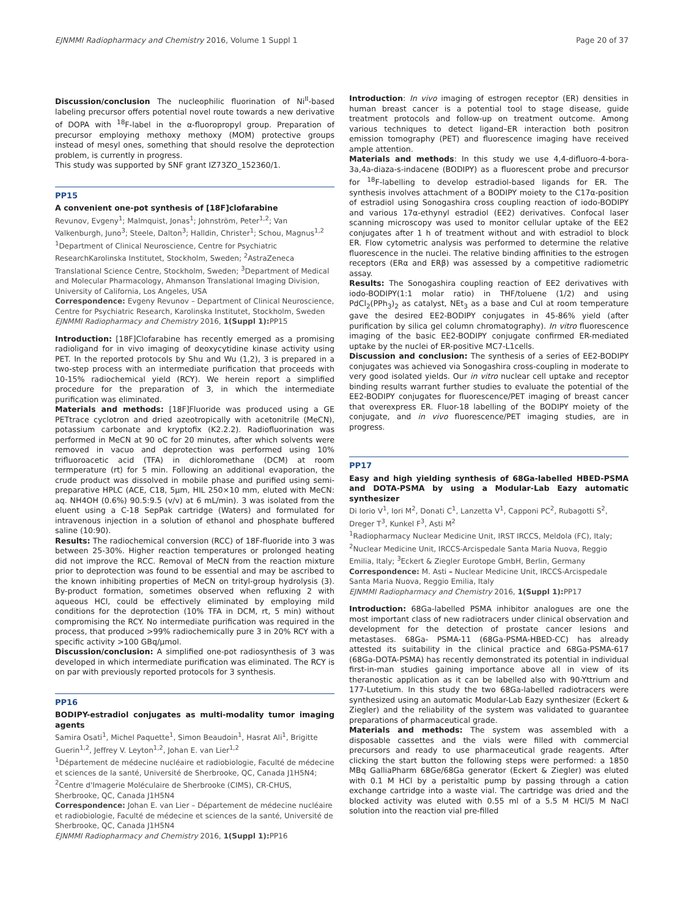EJNMMI Radiopharmacy and Chemistry 2016, Volume 1 Suppl 1 Page 20 of 37
Discussion/conclusion The nucleophilic fluorination of Ni<sup>II</sup>-based labeling precursor offers potential novel route towards a new derivative of DOPA with <sup>18</sup>F-label in the α-fluoropropyl group. Preparation of precursor employing methoxy methoxy (MOM) protective groups instead of mesyl ones, something that should resolve the deprotection problem, is currently in progress.
This study was supported by SNF grant IZ73ZO_152360/1.
PP15
A convenient one-pot synthesis of [18F]clofarabine
Revunov, Evgeny<sup>1</sup>; Malmquist, Jonas<sup>1</sup>; Johnström, Peter<sup>1,2</sup>; Van Valkenburgh, Juno<sup>3</sup>; Steele, Dalton<sup>3</sup>; Halldin, Christer<sup>1</sup>; Schou, Magnus<sup>1,2</sup>
<sup>1</sup> Department of Clinical Neuroscience, Centre for Psychiatric ResearchKarolinska Institutet, Stockholm, Sweden; <sup>2</sup>AstraZeneca Translational Science Centre, Stockholm, Sweden; <sup>3</sup>Department of Medical and Molecular Pharmacology, Ahmanson Translational Imaging Division, University of California, Los Angeles, USA
Correspondence: Evgeny Revunov – Department of Clinical Neuroscience, Centre for Psychiatric Research, Karolinska Institutet, Stockholm, Sweden
EJNMMI Radiopharmacy and Chemistry 2016, 1(Suppl 1): PP15
Introduction: [18F]Clofarabine has recently emerged as a promising radioligand for in vivo imaging of deoxycytidine kinase activity using PET. In the reported protocols by Shu and Wu (1,2), 3 is prepared in a two-step process with an intermediate purification that proceeds with 10-15% radiochemical yield (RCY). We herein report a simplified procedure for the preparation of 3, in which the intermediate purification was eliminated.
Materials and methods: [18F]Fluoride was produced using a GE PETtrace cyclotron and dried azeotropically with acetonitrile (MeCN), potassium carbonate and kryptofix (K2.2.2). Radiofluorination was performed in MeCN at 90 oC for 20 minutes, after which solvents were removed in vacuo and deprotection was performed using 10% trifluoroacetic acid (TFA) in dichloromethane (DCM) at room termperature (rt) for 5 min. Following an additional evaporation, the crude product was dissolved in mobile phase and purified using semi-preparative HPLC (ACE, C18, 5μm, HIL 250×10 mm, eluted with MeCN: aq. NH4OH (0.6%) 90.5:9.5 (v/v) at 6 mL/min). 3 was isolated from the eluent using a C-18 SepPak cartridge (Waters) and formulated for intravenous injection in a solution of ethanol and phosphate buffered saline (10:90).
Results: The radiochemical conversion (RCC) of 18F-fluoride into 3 was between 25-30%. Higher reaction temperatures or prolonged heating did not improve the RCC. Removal of MeCN from the reaction mixture prior to deprotection was found to be essential and may be ascribed to the known inhibiting properties of MeCN on trityl-group hydrolysis (3). By-product formation, sometimes observed when refluxing 2 with aqueous HCl, could be effectively eliminated by employing mild conditions for the deprotection (10% TFA in DCM, rt, 5 min) without compromising the RCY. No intermediate purification was required in the process, that produced >99% radiochemically pure 3 in 20% RCY with a specific activity >100 GBq/μmol.
Discussion/conclusion: A simplified one-pot radiosynthesis of 3 was developed in which intermediate purification was eliminated. The RCY is on par with previously reported protocols for 3 synthesis.
PP16
BODIPY-estradiol conjugates as multi-modality tumor imaging agents
Samira Osati<sup>1</sup>, Michel Paquette<sup>1</sup>, Simon Beaudoin<sup>1</sup>, Hasrat Ali<sup>1</sup>, Brigitte Guerin<sup>1,2</sup>, Jeffrey V. Leyton<sup>1,2</sup>, Johan E. van Lier<sup>1,2</sup>
<sup>1</sup> Département de médecine nucléaire et radiobiologie, Faculté de médecine et sciences de la santé, Université de Sherbrooke, QC, Canada J1H5N4; <sup>2</sup>Centre d'Imagerie Moléculaire de Sherbrooke (CIMS), CR-CHUS, Sherbrooke, QC, Canada J1H5N4
Correspondence: Johan E. van Lier – Département de médecine nucléaire et radiobiologie, Faculté de médecine et sciences de la santé, Université de Sherbrooke, QC, Canada J1H5N4
EJNMMI Radiopharmacy and Chemistry 2016, 1(Suppl 1): PP16
Introduction: In vivo imaging of estrogen receptor (ER) densities in human breast cancer is a potential tool to stage disease, guide treatment protocols and follow-up on treatment outcome. Among various techniques to detect ligand–ER interaction both positron emission tomography (PET) and fluorescence imaging have received ample attention.
Materials and methods: In this study we use 4,4-difluoro-4-bora-3a,4a-diaza-s-indacene (BODIPY) as a fluorescent probe and precursor for <sup>18</sup>F-labelling to develop estradiol-based ligands for ER. The synthesis involves attachment of a BODIPY moiety to the C17α-position of estradiol using Sonogashira cross coupling reaction of iodo-BODIPY and various 17α-ethynyl estradiol (EE2) derivatives. Confocal laser scanning microscopy was used to monitor cellular uptake of the EE2 conjugates after 1 h of treatment without and with estradiol to block ER. Flow cytometric analysis was performed to determine the relative fluorescence in the nuclei. The relative binding affinities to the estrogen receptors (ERα and ERβ) was assessed by a competitive radiometric assay.
Results: The Sonogashira coupling reaction of EE2 derivatives with iodo-BODIPY(1:1 molar ratio) in THF/toluene (1/2) and using PdCl<sub>2</sub>(PPh<sub>3</sub>)<sub>2</sub> as catalyst, NEt<sub>3</sub> as a base and CuI at room temperature gave the desired EE2-BODIPY conjugates in 45-86% yield (after purification by silica gel column chromatography). In vitro fluorescence imaging of the basic EE2-BODIPY conjugate confirmed ER-mediated uptake by the nuclei of ER-positive MC7-L1cells.
Discussion and conclusion: The synthesis of a series of EE2-BODIPY conjugates was achieved via Sonogashira cross-coupling in moderate to very good isolated yields. Our in vitro nuclear cell uptake and receptor binding results warrant further studies to evaluate the potential of the EE2-BODIPY conjugates for fluorescence/PET imaging of breast cancer that overexpress ER. Fluor-18 labelling of the BODIPY moiety of the conjugate, and in vivo fluorescence/PET imaging studies, are in progress.
PP17
Easy and high yielding synthesis of 68Ga-labelled HBED-PSMA and DOTA-PSMA by using a Modular-Lab Eazy automatic synthesizer
Di Iorio V<sup>1</sup>, Iori M<sup>2</sup>, Donati C<sup>1</sup>, Lanzetta V<sup>1</sup>, Capponi PC<sup>2</sup>, Rubagotti S<sup>2</sup>, Dreger T<sup>3</sup>, Kunkel F<sup>3</sup>, Asti M<sup>2</sup>
<sup>1</sup> Radiopharmacy Nuclear Medicine Unit, IRST IRCCS, Meldola (FC), Italy; <sup>2</sup>Nuclear Medicine Unit, IRCCS-Arcispedale Santa Maria Nuova, Reggio Emilia, Italy; <sup>3</sup>Eckert & Ziegler Eurotope GmbH, Berlin, Germany
Correspondence: M. Asti – Nuclear Medicine Unit, IRCCS-Arcispedale Santa Maria Nuova, Reggio Emilia, Italy
EJNMMI Radiopharmacy and Chemistry 2016, 1(Suppl 1): PP17
Introduction: 68Ga-labelled PSMA inhibitor analogues are one the most important class of new radiotracers under clinical observation and development for the detection of prostate cancer lesions and metastases. 68Ga- PSMA-11 (68Ga-PSMA-HBED-CC) has already attested its suitability in the clinical practice and 68Ga-PSMA-617 (68Ga-DOTA-PSMA) has recently demonstrated its potential in individual first-in-man studies gaining importance above all in view of its theranostic application as it can be labelled also with 90-Yttrium and 177-Lutetium. In this study the two 68Ga-labelled radiotracers were synthesized using an automatic Modular-Lab Eazy synthesizer (Eckert & Ziegler) and the reliability of the system was validated to guarantee preparations of pharmaceutical grade.
Materials and methods: The system was assembled with a disposable cassettes and the vials were filled with commercial precursors and ready to use pharmaceutical grade reagents. After clicking the start button the following steps were performed: a 1850 MBq GalliaPharm 68Ge/68Ga generator (Eckert & Ziegler) was eluted with 0.1 M HCl by a peristaltic pump by passing through a cation exchange cartridge into a waste vial. The cartridge was dried and the blocked activity was eluted with 0.55 ml of a 5.5 M HCl/5 M NaCl solution into the reaction vial pre-filled